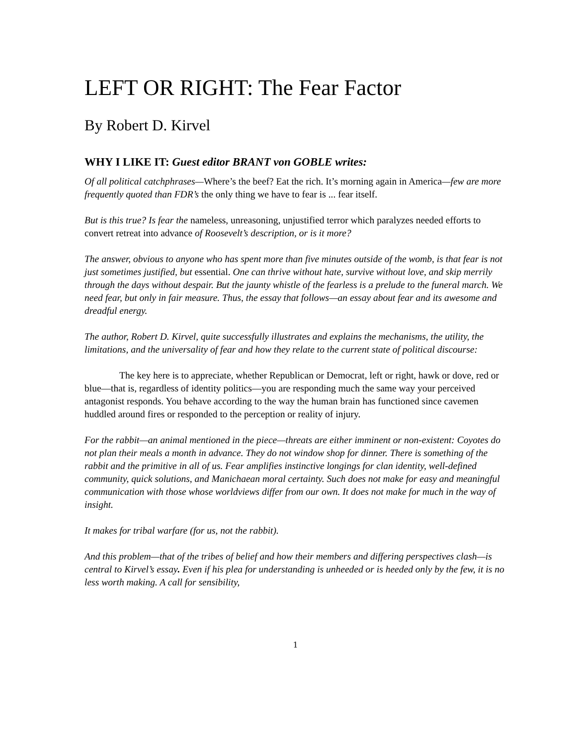LEFT OR RIGHT: The Fear Factor
By Robert D. Kirvel
WHY I LIKE IT: Guest editor BRANT von GOBLE writes:
Of all political catchphrases—Where’s the beef? Eat the rich. It’s morning again in America—few are more frequently quoted than FDR’s the only thing we have to fear is ... fear itself.
But is this true? Is fear the nameless, unreasoning, unjustified terror which paralyzes needed efforts to convert retreat into advance of Roosevelt’s description, or is it more?
The answer, obvious to anyone who has spent more than five minutes outside of the womb, is that fear is not just sometimes justified, but essential. One can thrive without hate, survive without love, and skip merrily through the days without despair. But the jaunty whistle of the fearless is a prelude to the funeral march. We need fear, but only in fair measure. Thus, the essay that follows—an essay about fear and its awesome and dreadful energy.
The author, Robert D. Kirvel, quite successfully illustrates and explains the mechanisms, the utility, the limitations, and the universality of fear and how they relate to the current state of political discourse:
The key here is to appreciate, whether Republican or Democrat, left or right, hawk or dove, red or blue—that is, regardless of identity politics—you are responding much the same way your perceived antagonist responds. You behave according to the way the human brain has functioned since cavemen huddled around fires or responded to the perception or reality of injury.
For the rabbit—an animal mentioned in the piece—threats are either imminent or non-existent: Coyotes do not plan their meals a month in advance. They do not window shop for dinner. There is something of the rabbit and the primitive in all of us. Fear amplifies instinctive longings for clan identity, well-defined community, quick solutions, and Manichaean moral certainty. Such does not make for easy and meaningful communication with those whose worldviews differ from our own. It does not make for much in the way of insight.
It makes for tribal warfare (for us, not the rabbit).
And this problem—that of the tribes of belief and how their members and differing perspectives clash—is central to Kirvel’s essay. Even if his plea for understanding is unheeded or is heeded only by the few, it is no less worth making. A call for sensibility,
1